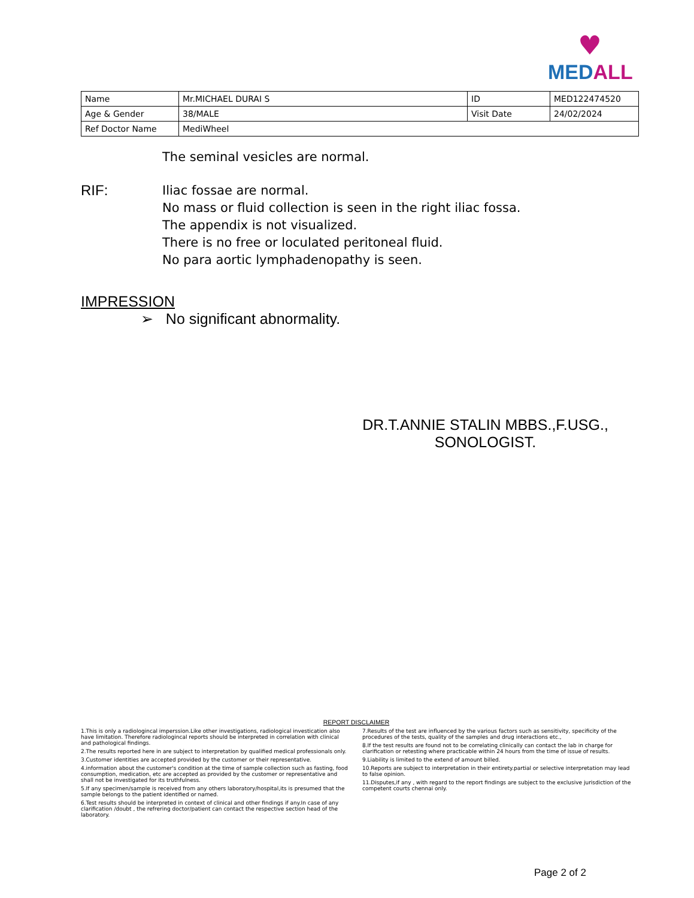♥
MEDALL
| Name | Mr.MICHAEL DURAI S | ID | MED122474520 |
| Age & Gender | 38/MALE | Visit Date | 24/02/2024 |
| Ref Doctor Name | MediWheel | | |
The seminal vesicles are normal.
RIF:
Iliac fossae are normal.
No mass or fluid collection is seen in the right iliac fossa.
The appendix is not visualized.
There is no free or loculated peritoneal fluid.
No para aortic lymphadenopathy is seen.
IMPRESSION
➢ No significant abnormality.
DR.T.ANNIE STALIN MBBS.,F.USG.,
SONOLOGIST.
REPORT DISCLAIMER
1.This is only a radiologincal imperssion.Like other investigations, radiological investication also have limitation. Therefore radiologincal reports should be interpreted in correlation with clinical and pathological findings.
2.The results reported here in are subject to interpretation by qualified medical professionals only.
3.Customer identities are accepted provided by the customer or their representative.
4.information about the customer's condition at the time of sample collection such as fasting, food consumption, medication, etc are accepted as provided by the customer or representative and shall not be investigated for its truthfulness.
5.If any specimen/sample is received from any others laboratory/hospital,its is presumed that the sample belongs to the patient identified or named.
6.Test results should be interpreted in context of clinical and other findings if any.In case of any clarification /doubt , the refrering doctor/patient can contact the respective section head of the laboratory.
7.Results of the test are influenced by the various factors such as sensitivity, specificity of the procedures of the tests, quality of the samples and drug interactions etc.,
8.If the test results are found not to be correlating clinically can contact the lab in charge for clarification or retesting where practicable within 24 hours from the time of issue of results.
9.Liability is limited to the extend of amount billed.
10.Reports are subject to interpretation in their entirety.partial or selective interpretation may lead to false opinion.
11.Disputes,if any , with regard to the report findings are subject to the exclusive jurisdiction of the competent courts chennai only.
Page 2 of 2